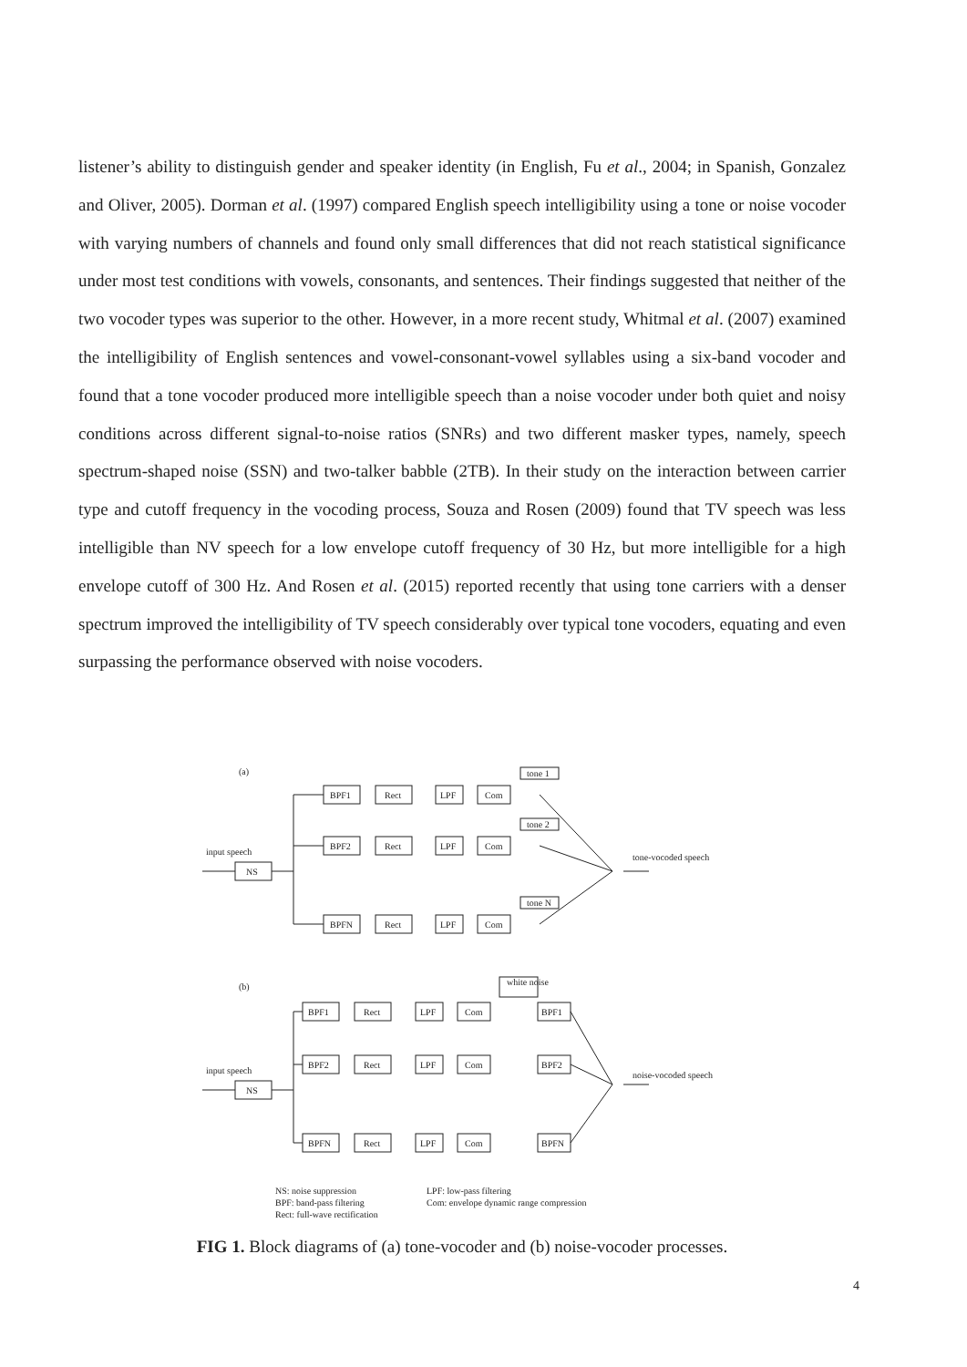listener’s ability to distinguish gender and speaker identity (in English, Fu et al., 2004; in Spanish, Gonzalez and Oliver, 2005). Dorman et al. (1997) compared English speech intelligibility using a tone or noise vocoder with varying numbers of channels and found only small differences that did not reach statistical significance under most test conditions with vowels, consonants, and sentences. Their findings suggested that neither of the two vocoder types was superior to the other. However, in a more recent study, Whitmal et al. (2007) examined the intelligibility of English sentences and vowel-consonant-vowel syllables using a six-band vocoder and found that a tone vocoder produced more intelligible speech than a noise vocoder under both quiet and noisy conditions across different signal-to-noise ratios (SNRs) and two different masker types, namely, speech spectrum-shaped noise (SSN) and two-talker babble (2TB). In their study on the interaction between carrier type and cutoff frequency in the vocoding process, Souza and Rosen (2009) found that TV speech was less intelligible than NV speech for a low envelope cutoff frequency of 30 Hz, but more intelligible for a high envelope cutoff of 300 Hz. And Rosen et al. (2015) reported recently that using tone carriers with a denser spectrum improved the intelligibility of TV speech considerably over typical tone vocoders, equating and even surpassing the performance observed with noise vocoders.
(a)
input speech
NS
BPF1
Rect
LPF
Com
tone 1
BPF2
Rect
LPF
Com
tone 2
BPFN
Rect
LPF
Com
tone N
tone-vocoded speech
(b)
input speech
NS
BPF1
Rect
LPF
Com
BPF1
white noise
BPF2
Rect
LPF
Com
BPF2
BPFN
Rect
LPF
Com
BPFN
noise-vocoded speech
NS: noise suppression
BPF: band-pass filtering
Rect: full-wave rectification
LPF: low-pass filtering
Com: envelope dynamic range compression
FIG 1. Block diagrams of (a) tone-vocoder and (b) noise-vocoder processes.
4